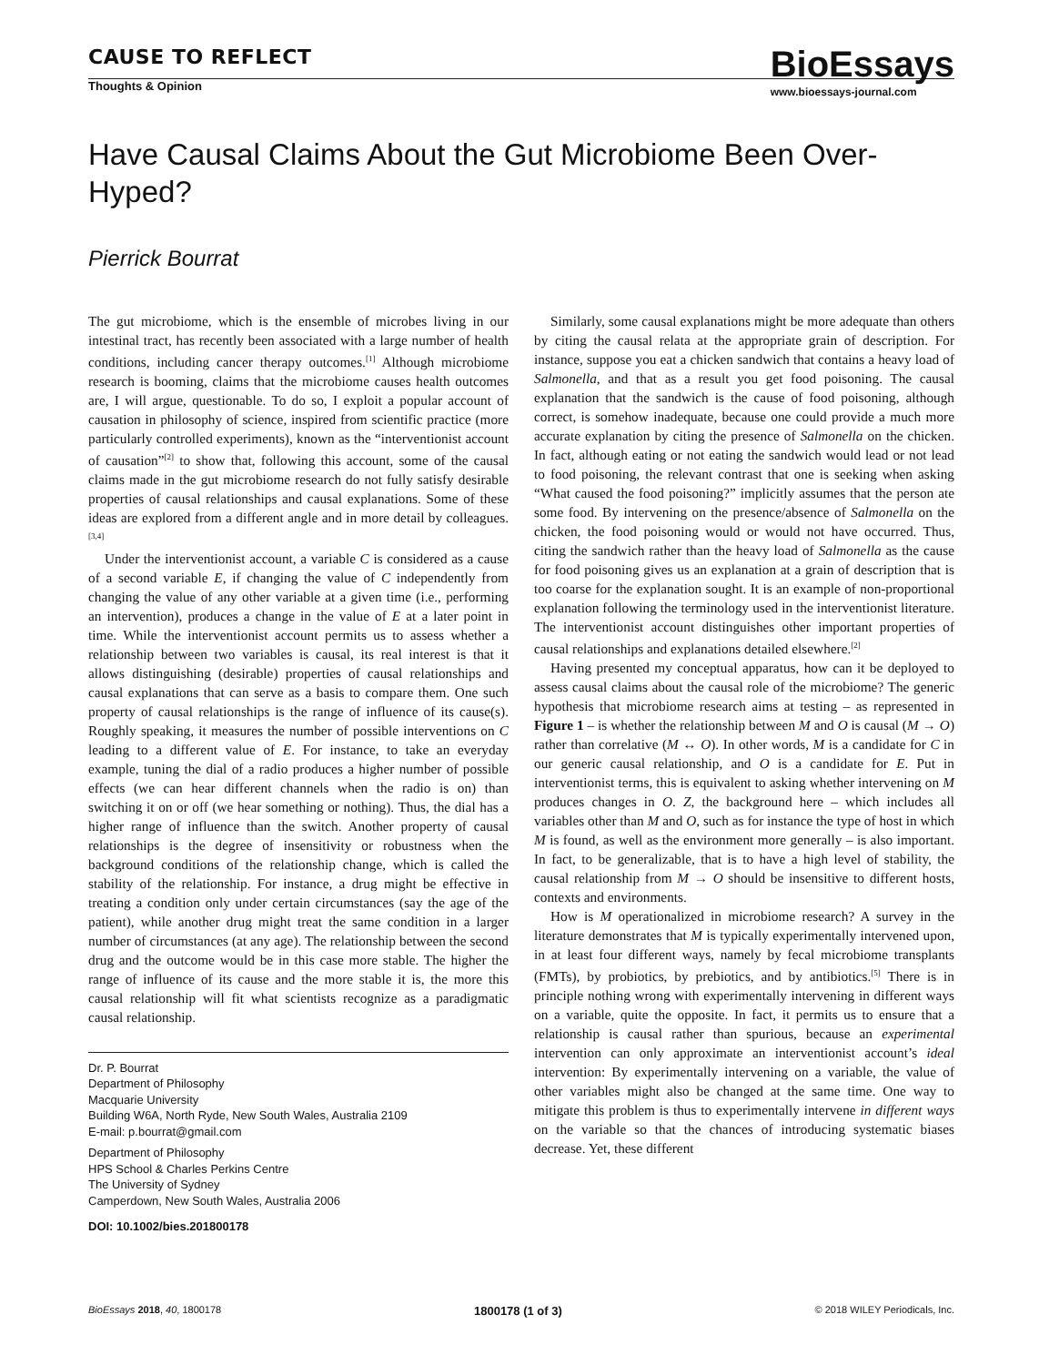CAUSE TO REFLECT
Thoughts & Opinion
BioEssays
www.bioessays-journal.com
Have Causal Claims About the Gut Microbiome Been Over-Hyped?
Pierrick Bourrat
The gut microbiome, which is the ensemble of microbes living in our intestinal tract, has recently been associated with a large number of health conditions, including cancer therapy outcomes.<sup>[1]</sup> Although microbiome research is booming, claims that the microbiome causes health outcomes are, I will argue, questionable. To do so, I exploit a popular account of causation in philosophy of science, inspired from scientific practice (more particularly controlled experiments), known as the “interventionist account of causation”<sup>[2]</sup> to show that, following this account, some of the causal claims made in the gut microbiome research do not fully satisfy desirable properties of causal relationships and causal explanations. Some of these ideas are explored from a different angle and in more detail by colleagues.<sup>[3,4]</sup>
Under the interventionist account, a variable C is considered as a cause of a second variable E, if changing the value of C independently from changing the value of any other variable at a given time (i.e., performing an intervention), produces a change in the value of E at a later point in time. While the interventionist account permits us to assess whether a relationship between two variables is causal, its real interest is that it allows distinguishing (desirable) properties of causal relationships and causal explanations that can serve as a basis to compare them. One such property of causal relationships is the range of influence of its cause(s). Roughly speaking, it measures the number of possible interventions on C leading to a different value of E. For instance, to take an everyday example, tuning the dial of a radio produces a higher number of possible effects (we can hear different channels when the radio is on) than switching it on or off (we hear something or nothing). Thus, the dial has a higher range of influence than the switch. Another property of causal relationships is the degree of insensitivity or robustness when the background conditions of the relationship change, which is called the stability of the relationship. For instance, a drug might be effective in treating a condition only under certain circumstances (say the age of the patient), while another drug might treat the same condition in a larger number of circumstances (at any age). The relationship between the second drug and the outcome would be in this case more stable. The higher the range of influence of its cause and the more stable it is, the more this causal relationship will fit what scientists recognize as a paradigmatic causal relationship.
Dr. P. Bourrat
Department of Philosophy
Macquarie University
Building W6A, North Ryde, New South Wales, Australia 2109
E-mail: p.bourrat@gmail.com
Department of Philosophy
HPS School & Charles Perkins Centre
The University of Sydney
Camperdown, New South Wales, Australia 2006
DOI: 10.1002/bies.201800178
Similarly, some causal explanations might be more adequate than others by citing the causal relata at the appropriate grain of description. For instance, suppose you eat a chicken sandwich that contains a heavy load of Salmonella, and that as a result you get food poisoning. The causal explanation that the sandwich is the cause of food poisoning, although correct, is somehow inadequate, because one could provide a much more accurate explanation by citing the presence of Salmonella on the chicken. In fact, although eating or not eating the sandwich would lead or not lead to food poisoning, the relevant contrast that one is seeking when asking “What caused the food poisoning?” implicitly assumes that the person ate some food. By intervening on the presence/absence of Salmonella on the chicken, the food poisoning would or would not have occurred. Thus, citing the sandwich rather than the heavy load of Salmonella as the cause for food poisoning gives us an explanation at a grain of description that is too coarse for the explanation sought. It is an example of non-proportional explanation following the terminology used in the interventionist literature. The interventionist account distinguishes other important properties of causal relationships and explanations detailed elsewhere.<sup>[2]</sup>
Having presented my conceptual apparatus, how can it be deployed to assess causal claims about the causal role of the microbiome? The generic hypothesis that microbiome research aims at testing – as represented in Figure 1 – is whether the relationship between M and O is causal (M → O) rather than correlative (M ↔ O). In other words, M is a candidate for C in our generic causal relationship, and O is a candidate for E. Put in interventionist terms, this is equivalent to asking whether intervening on M produces changes in O. Z, the background here – which includes all variables other than M and O, such as for instance the type of host in which M is found, as well as the environment more generally – is also important. In fact, to be generalizable, that is to have a high level of stability, the causal relationship from M → O should be insensitive to different hosts, contexts and environments.
How is M operationalized in microbiome research? A survey in the literature demonstrates that M is typically experimentally intervened upon, in at least four different ways, namely by fecal microbiome transplants (FMTs), by probiotics, by prebiotics, and by antibiotics.<sup>[5]</sup> There is in principle nothing wrong with experimentally intervening in different ways on a variable, quite the opposite. In fact, it permits us to ensure that a relationship is causal rather than spurious, because an experimental intervention can only approximate an interventionist account’s ideal intervention: By experimentally intervening on a variable, the value of other variables might also be changed at the same time. One way to mitigate this problem is thus to experimentally intervene in different ways on the variable so that the chances of introducing systematic biases decrease. Yet, these different
BioEssays 2018, 40, 1800178 1800178 (1 of 3) © 2018 WILEY Periodicals, Inc.